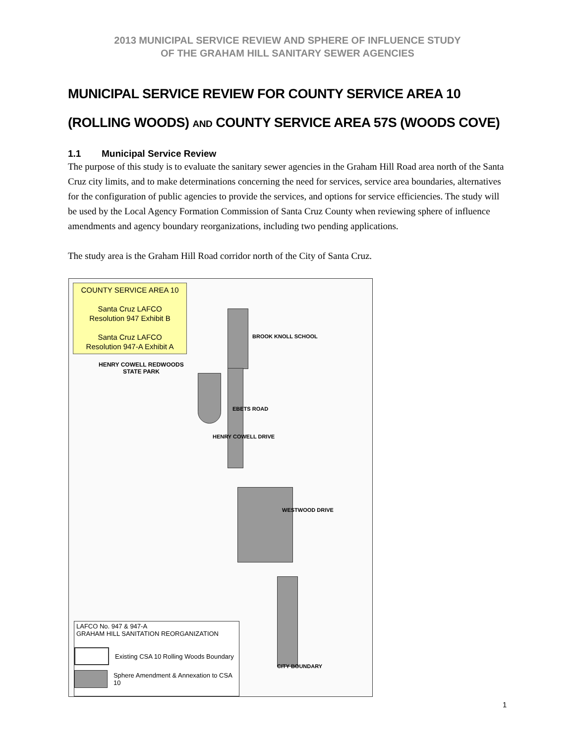2013 MUNICIPAL SERVICE REVIEW AND SPHERE OF INFLUENCE STUDY
OF THE GRAHAM HILL SANITARY SEWER AGENCIES
MUNICIPAL SERVICE REVIEW FOR COUNTY SERVICE AREA 10
(ROLLING WOODS) AND COUNTY SERVICE AREA 57S (WOODS COVE)
1.1 Municipal Service Review
The purpose of this study is to evaluate the sanitary sewer agencies in the Graham Hill Road area north of the Santa Cruz city limits, and to make determinations concerning the need for services, service area boundaries, alternatives for the configuration of public agencies to provide the services, and options for service efficiencies. The study will be used by the Local Agency Formation Commission of Santa Cruz County when reviewing sphere of influence amendments and agency boundary reorganizations, including two pending applications.
The study area is the Graham Hill Road corridor north of the City of Santa Cruz.
COUNTY SERVICE AREA 10
Santa Cruz LAFCO
Resolution 947 Exhibit B
Santa Cruz LAFCO
Resolution 947-A Exhibit A
HENRY COWELL REDWOODS
STATE PARK
BROOK KNOLL SCHOOL
EBETS ROAD
HENRY COWELL DRIVE
WESTWOOD DRIVE
CITY BOUNDARY
LAFCO No. 947 & 947-A
GRAHAM HILL SANITATION REORGANIZATION
Existing CSA 10 Rolling Woods Boundary
Sphere Amendment & Annexation to CSA 10
1